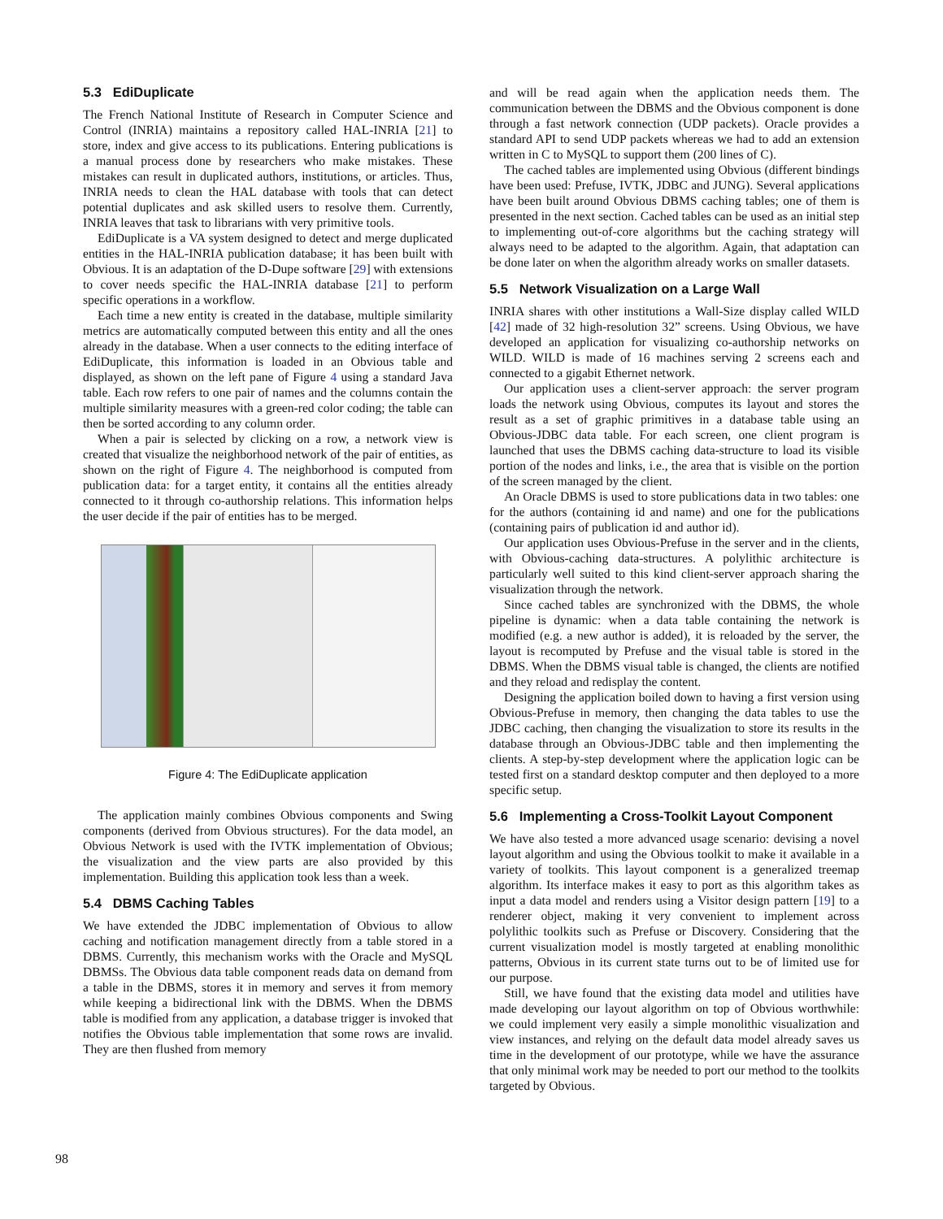5.3 EdiDuplicate
The French National Institute of Research in Computer Science and Control (INRIA) maintains a repository called HAL-INRIA [21] to store, index and give access to its publications. Entering publications is a manual process done by researchers who make mistakes. These mistakes can result in duplicated authors, institutions, or articles. Thus, INRIA needs to clean the HAL database with tools that can detect potential duplicates and ask skilled users to resolve them. Currently, INRIA leaves that task to librarians with very primitive tools.
EdiDuplicate is a VA system designed to detect and merge duplicated entities in the HAL-INRIA publication database; it has been built with Obvious. It is an adaptation of the D-Dupe software [29] with extensions to cover needs specific the HAL-INRIA database [21] to perform specific operations in a workflow.
Each time a new entity is created in the database, multiple similarity metrics are automatically computed between this entity and all the ones already in the database. When a user connects to the editing interface of EdiDuplicate, this information is loaded in an Obvious table and displayed, as shown on the left pane of Figure 4 using a standard Java table. Each row refers to one pair of names and the columns contain the multiple similarity measures with a green-red color coding; the table can then be sorted according to any column order.
When a pair is selected by clicking on a row, a network view is created that visualize the neighborhood network of the pair of entities, as shown on the right of Figure 4. The neighborhood is computed from publication data: for a target entity, it contains all the entities already connected to it through co-authorship relations. This information helps the user decide if the pair of entities has to be merged.
Figure 4: The EdiDuplicate application
The application mainly combines Obvious components and Swing components (derived from Obvious structures). For the data model, an Obvious Network is used with the IVTK implementation of Obvious; the visualization and the view parts are also provided by this implementation. Building this application took less than a week.
5.4 DBMS Caching Tables
We have extended the JDBC implementation of Obvious to allow caching and notification management directly from a table stored in a DBMS. Currently, this mechanism works with the Oracle and MySQL DBMSs. The Obvious data table component reads data on demand from a table in the DBMS, stores it in memory and serves it from memory while keeping a bidirectional link with the DBMS. When the DBMS table is modified from any application, a database trigger is invoked that notifies the Obvious table implementation that some rows are invalid. They are then flushed from memory
and will be read again when the application needs them. The communication between the DBMS and the Obvious component is done through a fast network connection (UDP packets). Oracle provides a standard API to send UDP packets whereas we had to add an extension written in C to MySQL to support them (200 lines of C).
The cached tables are implemented using Obvious (different bindings have been used: Prefuse, IVTK, JDBC and JUNG). Several applications have been built around Obvious DBMS caching tables; one of them is presented in the next section. Cached tables can be used as an initial step to implementing out-of-core algorithms but the caching strategy will always need to be adapted to the algorithm. Again, that adaptation can be done later on when the algorithm already works on smaller datasets.
5.5 Network Visualization on a Large Wall
INRIA shares with other institutions a Wall-Size display called WILD [42] made of 32 high-resolution 32” screens. Using Obvious, we have developed an application for visualizing co-authorship networks on WILD. WILD is made of 16 machines serving 2 screens each and connected to a gigabit Ethernet network.
Our application uses a client-server approach: the server program loads the network using Obvious, computes its layout and stores the result as a set of graphic primitives in a database table using an Obvious-JDBC data table. For each screen, one client program is launched that uses the DBMS caching data-structure to load its visible portion of the nodes and links, i.e., the area that is visible on the portion of the screen managed by the client.
An Oracle DBMS is used to store publications data in two tables: one for the authors (containing id and name) and one for the publications (containing pairs of publication id and author id).
Our application uses Obvious-Prefuse in the server and in the clients, with Obvious-caching data-structures. A polylithic architecture is particularly well suited to this kind client-server approach sharing the visualization through the network.
Since cached tables are synchronized with the DBMS, the whole pipeline is dynamic: when a data table containing the network is modified (e.g. a new author is added), it is reloaded by the server, the layout is recomputed by Prefuse and the visual table is stored in the DBMS. When the DBMS visual table is changed, the clients are notified and they reload and redisplay the content.
Designing the application boiled down to having a first version using Obvious-Prefuse in memory, then changing the data tables to use the JDBC caching, then changing the visualization to store its results in the database through an Obvious-JDBC table and then implementing the clients. A step-by-step development where the application logic can be tested first on a standard desktop computer and then deployed to a more specific setup.
5.6 Implementing a Cross-Toolkit Layout Component
We have also tested a more advanced usage scenario: devising a novel layout algorithm and using the Obvious toolkit to make it available in a variety of toolkits. This layout component is a generalized treemap algorithm. Its interface makes it easy to port as this algorithm takes as input a data model and renders using a Visitor design pattern [19] to a renderer object, making it very convenient to implement across polylithic toolkits such as Prefuse or Discovery. Considering that the current visualization model is mostly targeted at enabling monolithic patterns, Obvious in its current state turns out to be of limited use for our purpose.
Still, we have found that the existing data model and utilities have made developing our layout algorithm on top of Obvious worthwhile: we could implement very easily a simple monolithic visualization and view instances, and relying on the default data model already saves us time in the development of our prototype, while we have the assurance that only minimal work may be needed to port our method to the toolkits targeted by Obvious.
98